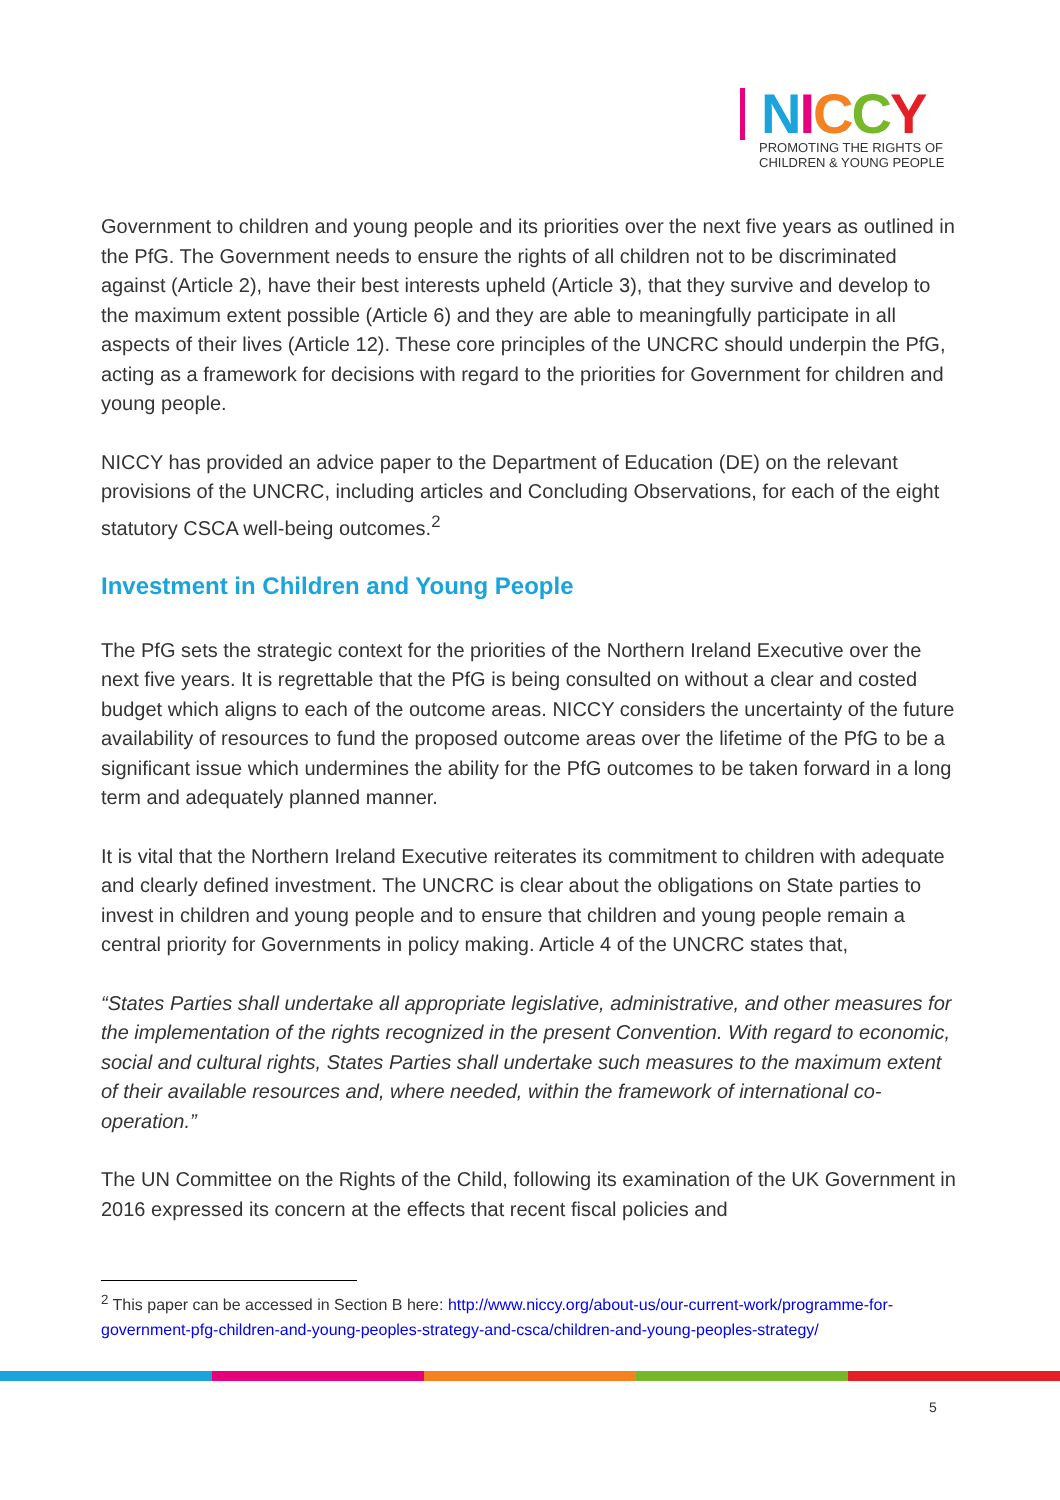NICCY
PROMOTING THE RIGHTS OF
CHILDREN & YOUNG PEOPLE
Government to children and young people and its priorities over the next five years as outlined in the PfG. The Government needs to ensure the rights of all children not to be discriminated against (Article 2), have their best interests upheld (Article 3), that they survive and develop to the maximum extent possible (Article 6) and they are able to meaningfully participate in all aspects of their lives (Article 12). These core principles of the UNCRC should underpin the PfG, acting as a framework for decisions with regard to the priorities for Government for children and young people.
NICCY has provided an advice paper to the Department of Education (DE) on the relevant provisions of the UNCRC, including articles and Concluding Observations, for each of the eight statutory CSCA well-being outcomes.<sup>2</sup>
Investment in Children and Young People
The PfG sets the strategic context for the priorities of the Northern Ireland Executive over the next five years. It is regrettable that the PfG is being consulted on without a clear and costed budget which aligns to each of the outcome areas. NICCY considers the uncertainty of the future availability of resources to fund the proposed outcome areas over the lifetime of the PfG to be a significant issue which undermines the ability for the PfG outcomes to be taken forward in a long term and adequately planned manner.
It is vital that the Northern Ireland Executive reiterates its commitment to children with adequate and clearly defined investment. The UNCRC is clear about the obligations on State parties to invest in children and young people and to ensure that children and young people remain a central priority for Governments in policy making. Article 4 of the UNCRC states that,
“States Parties shall undertake all appropriate legislative, administrative, and other measures for the implementation of the rights recognized in the present Convention. With regard to economic, social and cultural rights, States Parties shall undertake such measures to the maximum extent of their available resources and, where needed, within the framework of international co-operation.”
The UN Committee on the Rights of the Child, following its examination of the UK Government in 2016 expressed its concern at the effects that recent fiscal policies and
<sup>2</sup> This paper can be accessed in Section B here: http://www.niccy.org/about-us/our-current-work/programme-for-government-pfg-children-and-young-peoples-strategy-and-csca/children-and-young-peoples-strategy/
5